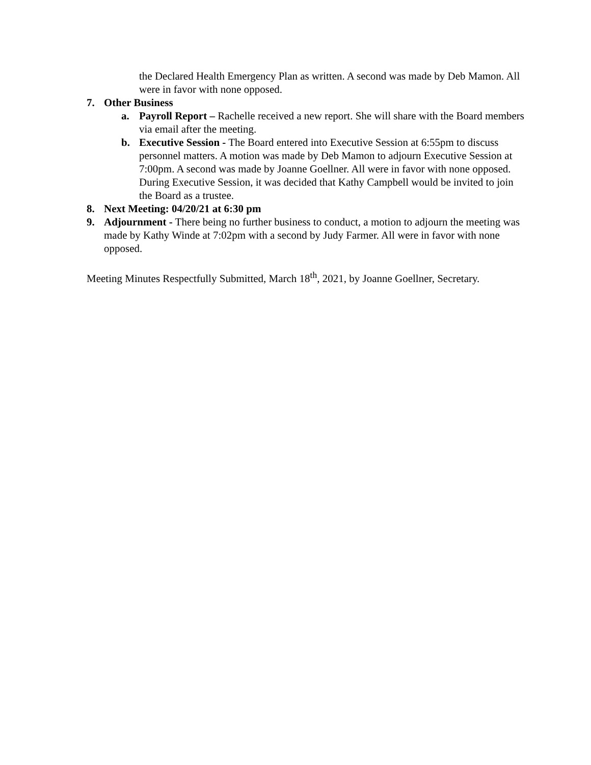the Declared Health Emergency Plan as written. A second was made by Deb Mamon. All were in favor with none opposed.
7. Other Business
a. Payroll Report – Rachelle received a new report. She will share with the Board members via email after the meeting.
b. Executive Session - The Board entered into Executive Session at 6:55pm to discuss personnel matters. A motion was made by Deb Mamon to adjourn Executive Session at 7:00pm. A second was made by Joanne Goellner. All were in favor with none opposed. During Executive Session, it was decided that Kathy Campbell would be invited to join the Board as a trustee.
8. Next Meeting: 04/20/21 at 6:30 pm
9. Adjournment - There being no further business to conduct, a motion to adjourn the meeting was made by Kathy Winde at 7:02pm with a second by Judy Farmer. All were in favor with none opposed.
Meeting Minutes Respectfully Submitted, March 18<sup>th</sup>, 2021, by Joanne Goellner, Secretary.